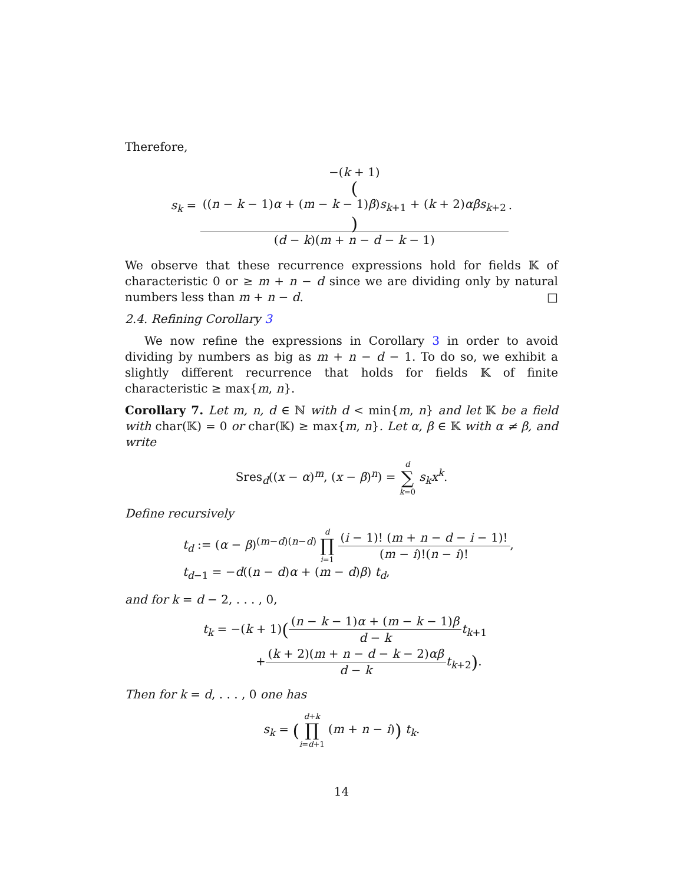Therefore,
s<sub>k</sub> = −(k + 1)
(((n − k − 1)α + (m − k − 1)β)s<sub>k+1</sub> + (k + 2)αβs<sub>k+2</sub>) (d − k)(m + n − d − k − 1).
We observe that these recurrence expressions hold for fields 𝕂 of characteristic 0 or ≥ m + n − d since we are dividing only by natural numbers less than m + n − d. □
2.4. Refining Corollary 3
We now refine the expressions in Corollary 3 in order to avoid dividing by numbers as big as m + n − d − 1. To do so, we exhibit a slightly different recurrence that holds for fields 𝕂 of finite characteristic ≥ max{m, n}.
Corollary 7. Let m, n, d ∈ ℕ with d < min{m, n} and let 𝕂 be a field with char(𝕂) = 0 or char(𝕂) ≥ max{m, n}. Let α, β ∈ 𝕂 with α ≠ β, and write
Sres<sub>d</sub>((x − α)<sup>m</sup>, (x − β)<sup>n</sup>) = d ∑ k=0 s<sub>k</sub>x<sup>k</sup>.
Define recursively
t<sub>d</sub> := (α − β)<sup>(m−d)(n−d)</sup> d ∏ i=1 (i − 1)! (m + n − d − i − 1)! (m − i)!(n − i)!,
t<sub>d−1</sub> = −d((n − d)α + (m − d)β) t<sub>d</sub>,
and for k = d − 2, . . . , 0,
t<sub>k</sub> = −(k + 1)((n − k − 1)α + (m − k − 1)β d − k t<sub>k+1</sub>
+(k + 2)(m + n − d − k − 2)αβ d − k t<sub>k+2</sub>).
Then for k = d, . . . , 0 one has
s<sub>k</sub> = (d+k ∏ i=d+1 (m + n − i)) t<sub>k</sub>.
14